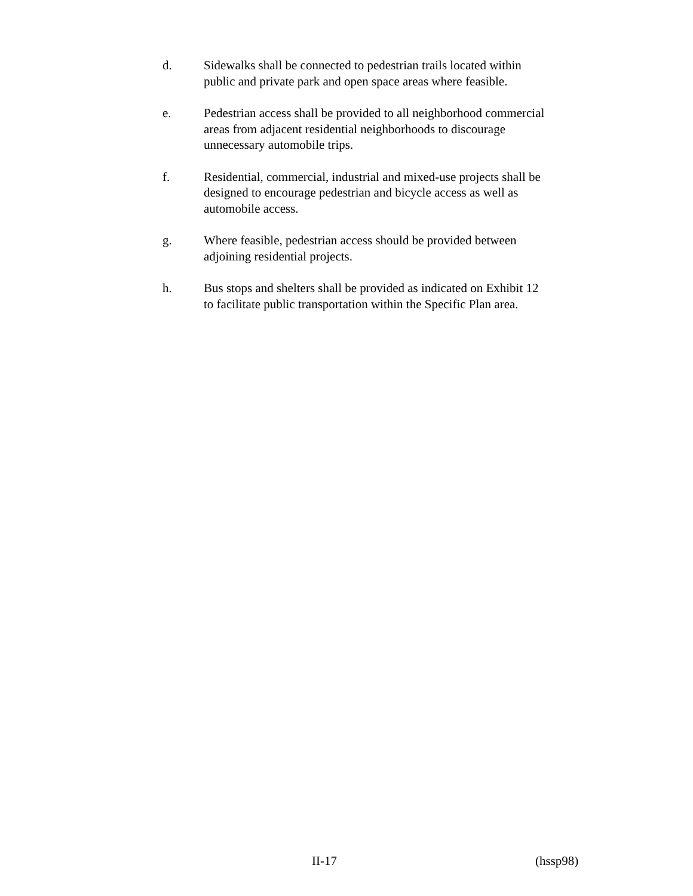d. Sidewalks shall be connected to pedestrian trails located within
public and private park and open space areas where feasible.
e. Pedestrian access shall be provided to all neighborhood commercial
areas from adjacent residential neighborhoods to discourage
unnecessary automobile trips.
f. Residential, commercial, industrial and mixed-use projects shall be
designed to encourage pedestrian and bicycle access as well as
automobile access.
g. Where feasible, pedestrian access should be provided between
adjoining residential projects.
h. Bus stops and shelters shall be provided as indicated on Exhibit 12
to facilitate public transportation within the Specific Plan area.
II-17 (hssp98)